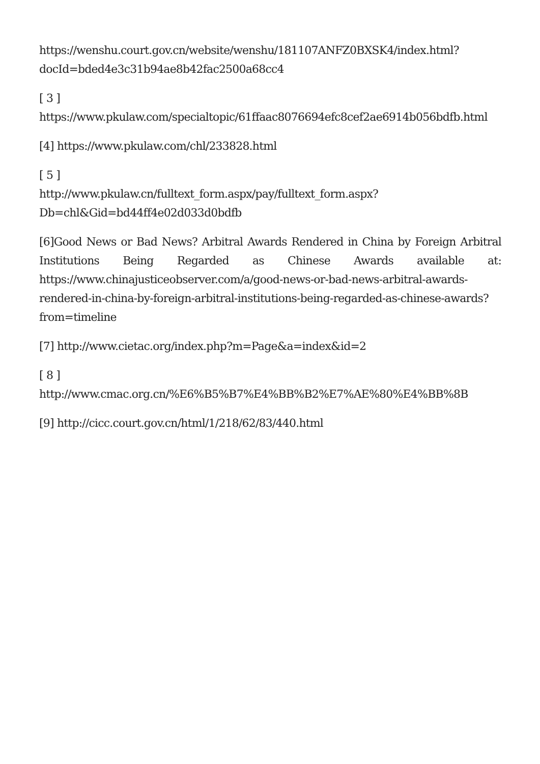https://wenshu.court.gov.cn/website/wenshu/181107ANFZ0BXSK4/index.html?docId=bded4e3c31b94ae8b42fac2500a68cc4
[ 3 ]
https://www.pkulaw.com/specialtopic/61ffaac8076694efc8cef2ae6914b056bdfb.html
[4] https://www.pkulaw.com/chl/233828.html
[ 5 ]
http://www.pkulaw.cn/fulltext_form.aspx/pay/fulltext_form.aspx?Db=chl&Gid=bd44ff4e02d033d0bdfb
[6]Good News or Bad News? Arbitral Awards Rendered in China by Foreign Arbitral Institutions Being Regarded as Chinese Awards available at: https://www.chinajusticeobserver.com/a/good-news-or-bad-news-arbitral-awards-rendered-in-china-by-foreign-arbitral-institutions-being-regarded-as-chinese-awards?from=timeline
[7] http://www.cietac.org/index.php?m=Page&a=index&id=2
[ 8 ]
http://www.cmac.org.cn/%E6%B5%B7%E4%BB%B2%E7%AE%80%E4%BB%8B
[9] http://cicc.court.gov.cn/html/1/218/62/83/440.html